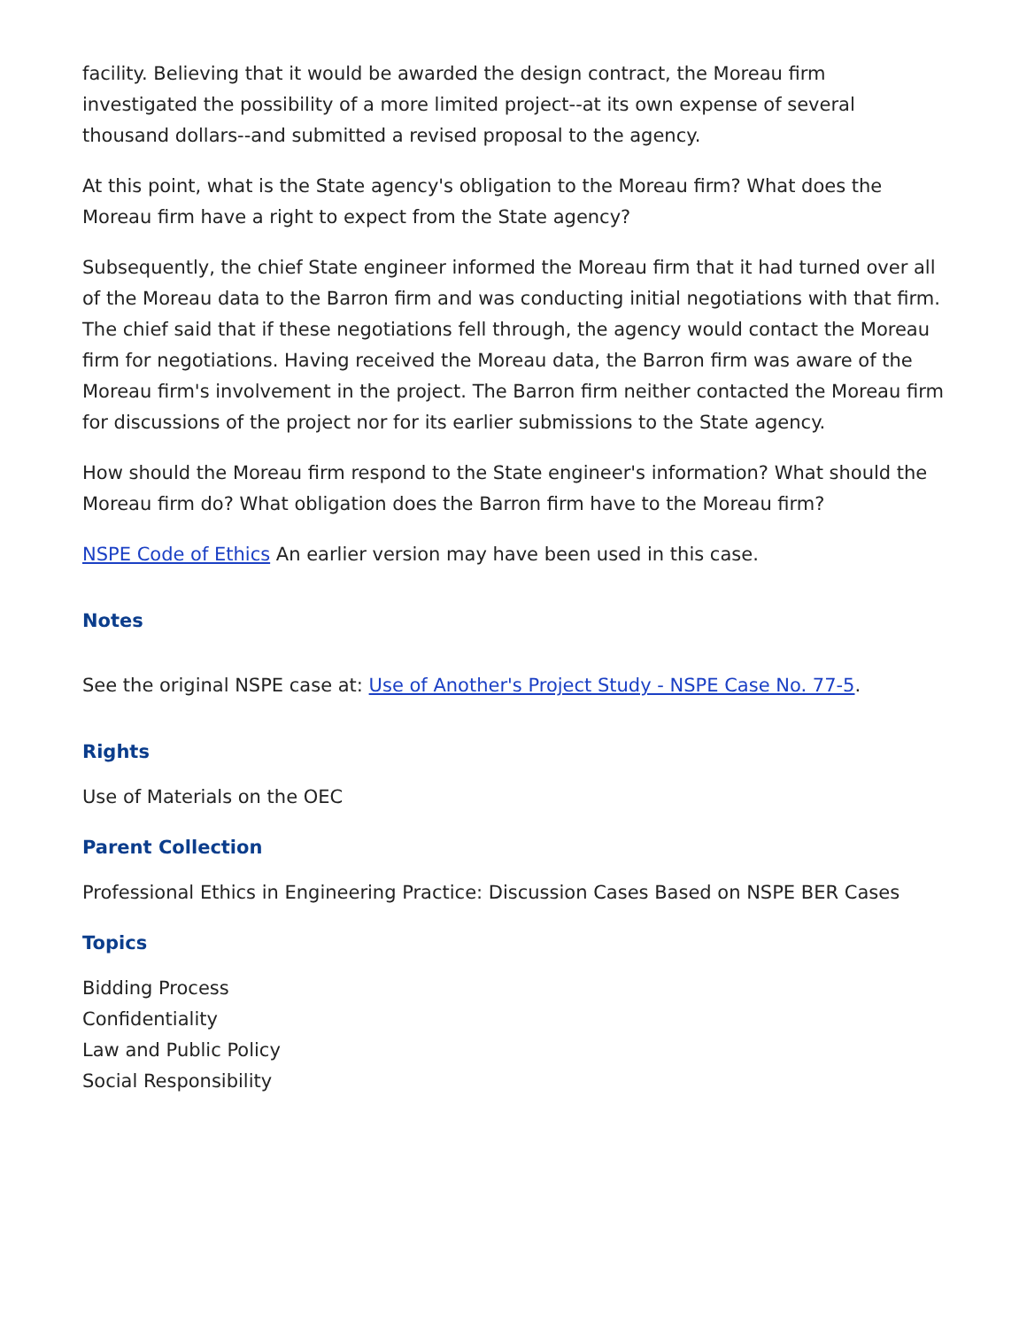facility. Believing that it would be awarded the design contract, the Moreau firm investigated the possibility of a more limited project--at its own expense of several thousand dollars--and submitted a revised proposal to the agency.
At this point, what is the State agency's obligation to the Moreau firm? What does the Moreau firm have a right to expect from the State agency?
Subsequently, the chief State engineer informed the Moreau firm that it had turned over all of the Moreau data to the Barron firm and was conducting initial negotiations with that firm. The chief said that if these negotiations fell through, the agency would contact the Moreau firm for negotiations. Having received the Moreau data, the Barron firm was aware of the Moreau firm's involvement in the project. The Barron firm neither contacted the Moreau firm for discussions of the project nor for its earlier submissions to the State agency.
How should the Moreau firm respond to the State engineer's information? What should the Moreau firm do? What obligation does the Barron firm have to the Moreau firm?
NSPE Code of Ethics An earlier version may have been used in this case.
Notes
See the original NSPE case at: Use of Another's Project Study - NSPE Case No. 77-5.
Rights
Use of Materials on the OEC
Parent Collection
Professional Ethics in Engineering Practice: Discussion Cases Based on NSPE BER Cases
Topics
Bidding Process
Confidentiality
Law and Public Policy
Social Responsibility